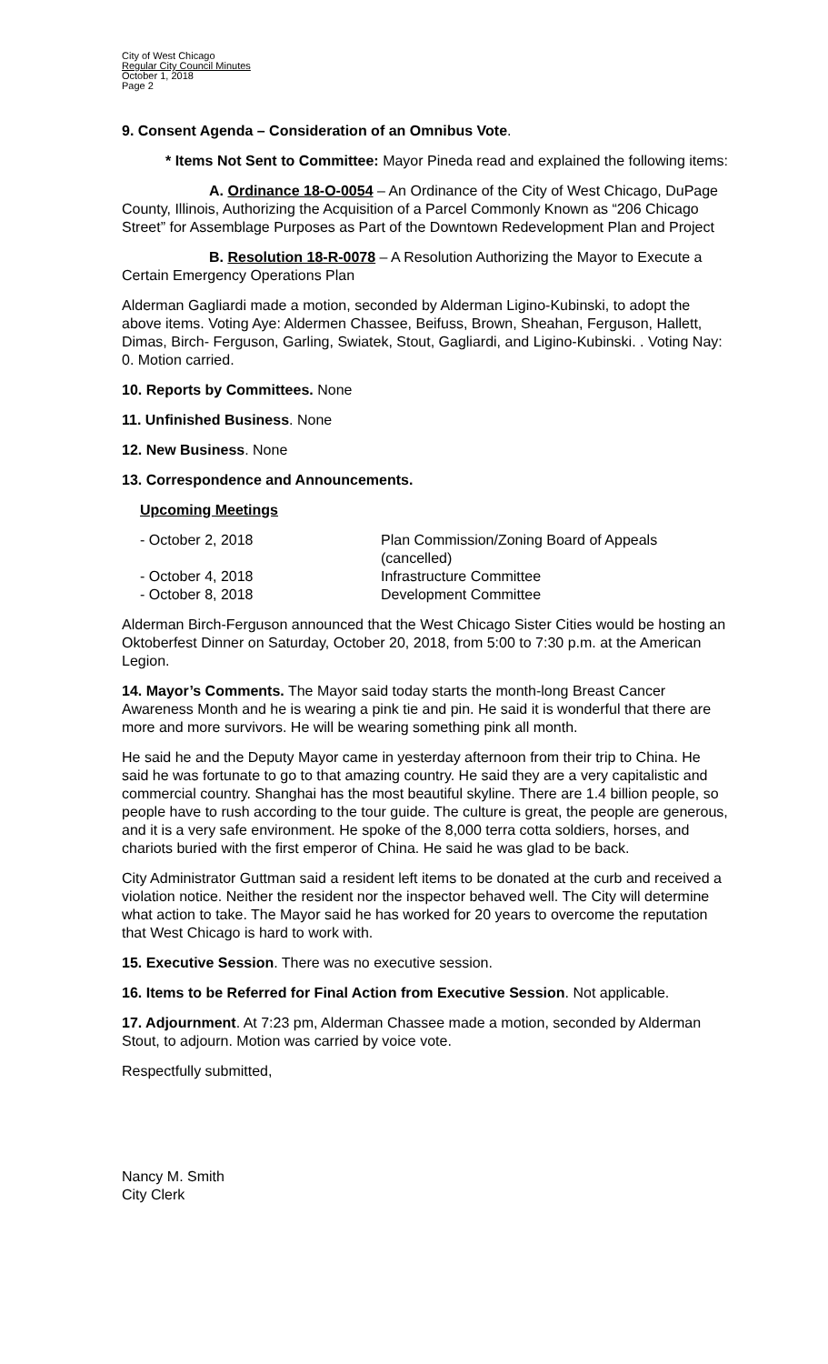City of West Chicago
Regular City Council Minutes
October 1, 2018
Page 2
9. Consent Agenda – Consideration of an Omnibus Vote.
* Items Not Sent to Committee: Mayor Pineda read and explained the following items:
A. Ordinance 18-O-0054 – An Ordinance of the City of West Chicago, DuPage County, Illinois, Authorizing the Acquisition of a Parcel Commonly Known as “206 Chicago Street” for Assemblage Purposes as Part of the Downtown Redevelopment Plan and Project
B. Resolution 18-R-0078 – A Resolution Authorizing the Mayor to Execute a Certain Emergency Operations Plan
Alderman Gagliardi made a motion, seconded by Alderman Ligino-Kubinski, to adopt the above items. Voting Aye: Aldermen Chassee, Beifuss, Brown, Sheahan, Ferguson, Hallett, Dimas, Birch- Ferguson, Garling, Swiatek, Stout, Gagliardi, and Ligino-Kubinski. . Voting Nay: 0. Motion carried.
10. Reports by Committees. None
11. Unfinished Business. None
12. New Business. None
13. Correspondence and Announcements.
Upcoming Meetings
- October 2, 2018
Plan Commission/Zoning Board of Appeals (cancelled)
- October 4, 2018
Infrastructure Committee
- October 8, 2018
Development Committee
Alderman Birch-Ferguson announced that the West Chicago Sister Cities would be hosting an Oktoberfest Dinner on Saturday, October 20, 2018, from 5:00 to 7:30 p.m. at the American Legion.
14. Mayor’s Comments. The Mayor said today starts the month-long Breast Cancer Awareness Month and he is wearing a pink tie and pin. He said it is wonderful that there are more and more survivors. He will be wearing something pink all month.
He said he and the Deputy Mayor came in yesterday afternoon from their trip to China. He said he was fortunate to go to that amazing country. He said they are a very capitalistic and commercial country. Shanghai has the most beautiful skyline. There are 1.4 billion people, so people have to rush according to the tour guide. The culture is great, the people are generous, and it is a very safe environment. He spoke of the 8,000 terra cotta soldiers, horses, and chariots buried with the first emperor of China. He said he was glad to be back.
City Administrator Guttman said a resident left items to be donated at the curb and received a violation notice. Neither the resident nor the inspector behaved well. The City will determine what action to take. The Mayor said he has worked for 20 years to overcome the reputation that West Chicago is hard to work with.
15. Executive Session. There was no executive session.
16. Items to be Referred for Final Action from Executive Session. Not applicable.
17. Adjournment. At 7:23 pm, Alderman Chassee made a motion, seconded by Alderman Stout, to adjourn. Motion was carried by voice vote.
Respectfully submitted,
Nancy M. Smith
City Clerk